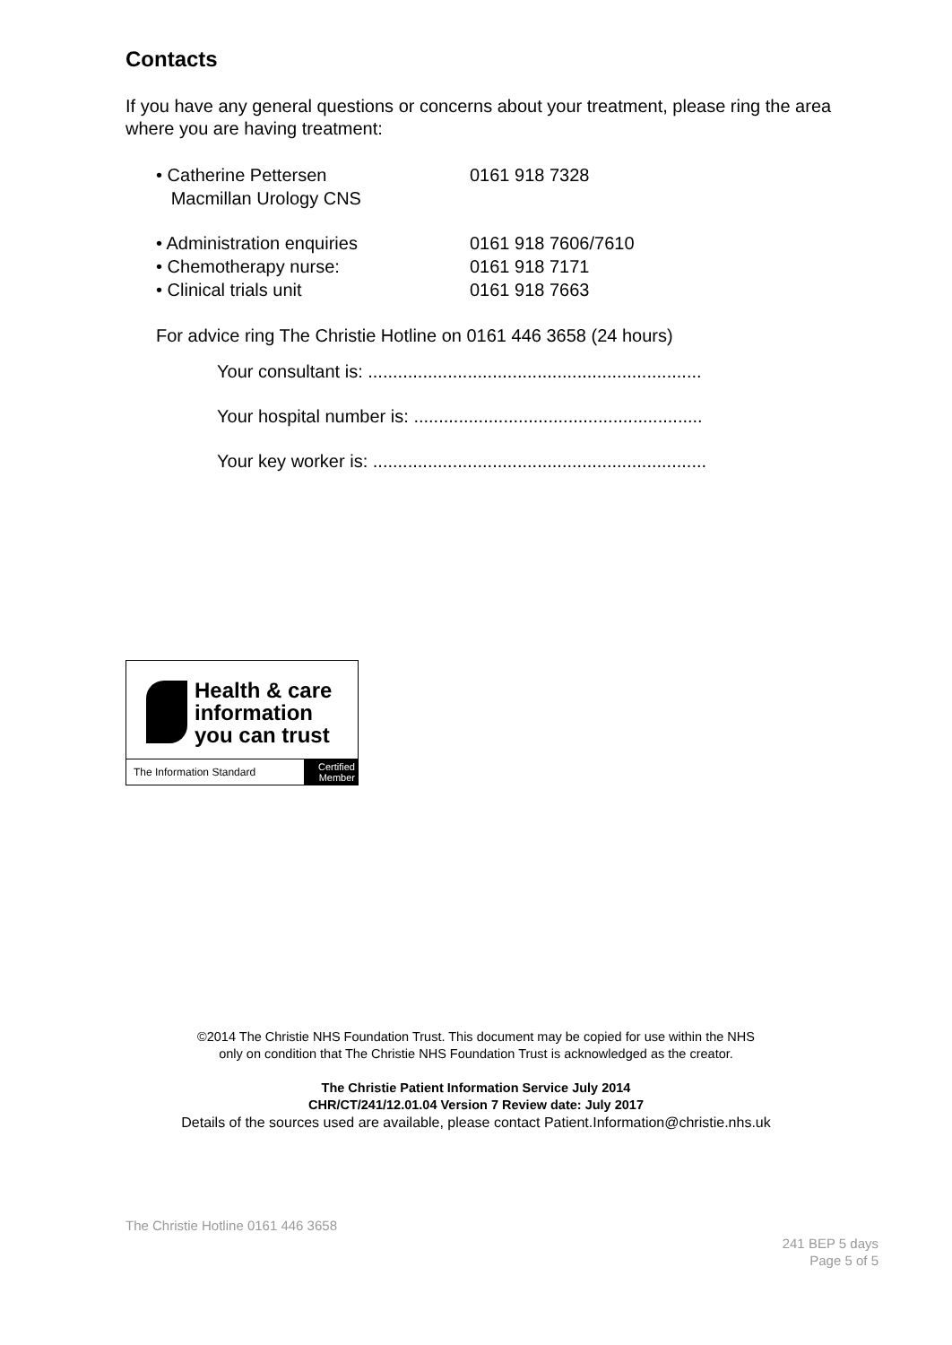Contacts
If you have any general questions or concerns about your treatment, please ring the area where you are having treatment:
| • Catherine Pettersen Macmillan Urology CNS | 0161 918 7328 |
| • Administration enquiries | 0161 918 7606/7610 |
| • Chemotherapy nurse: | 0161 918 7171 |
| • Clinical trials unit | 0161 918 7663 |
For advice ring The Christie Hotline on 0161 446 3658 (24 hours)
Your consultant is: ...................................................................
Your hospital number is: ..........................................................
Your key worker is: ...................................................................
Health & care
information
you can trust
The Information Standard
Certified
Member
©2014 The Christie NHS Foundation Trust. This document may be copied for use within the NHS
only on condition that The Christie NHS Foundation Trust is acknowledged as the creator.
The Christie Patient Information Service July 2014
CHR/CT/241/12.01.04 Version 7 Review date: July 2017
Details of the sources used are available, please contact Patient.Information@christie.nhs.uk
The Christie Hotline 0161 446 3658
241 BEP 5 days
Page 5 of 5